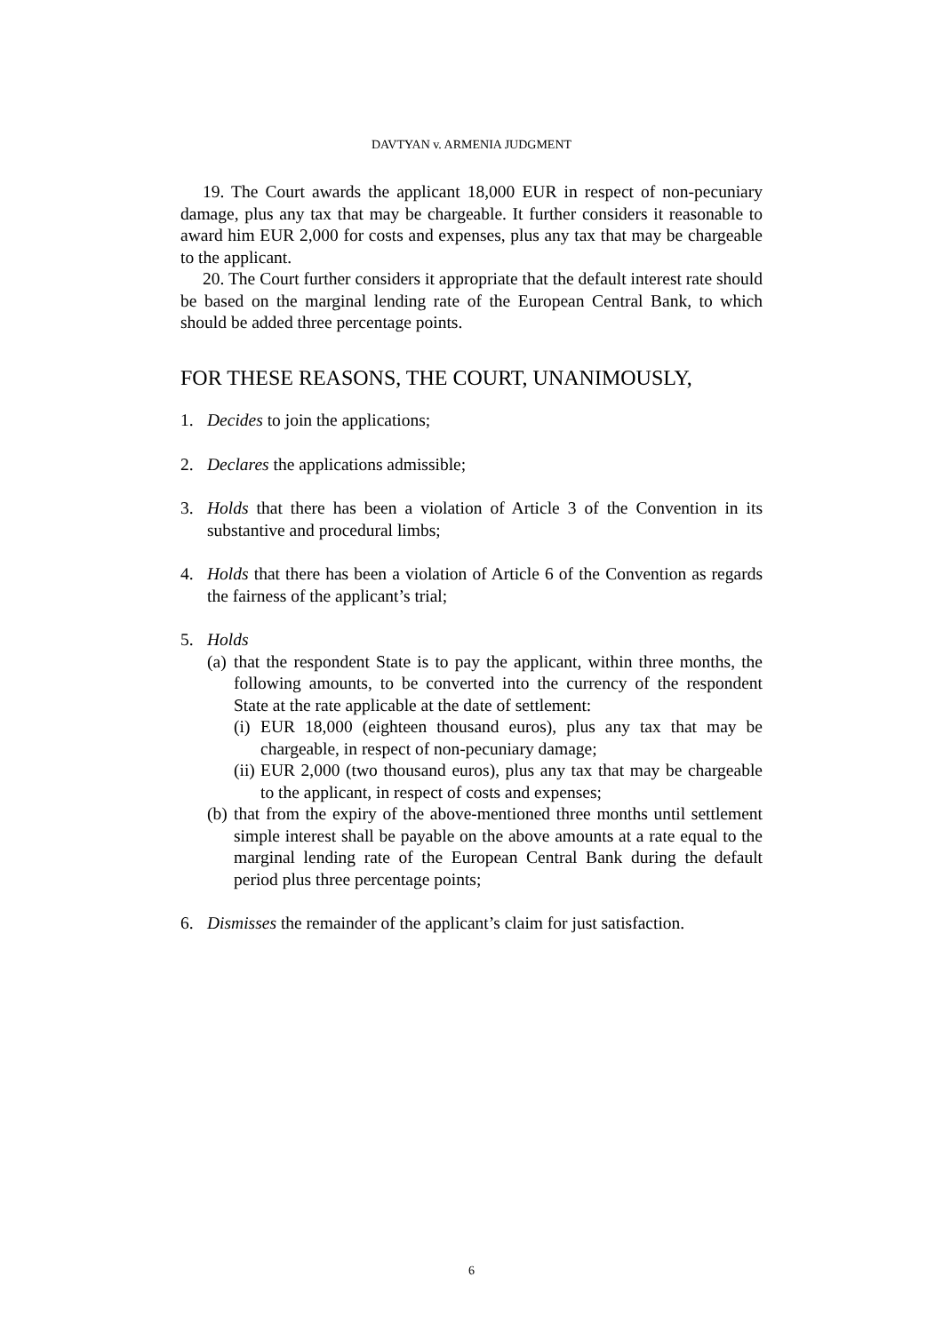DAVTYAN v. ARMENIA JUDGMENT
19. The Court awards the applicant 18,000 EUR in respect of non-pecuniary damage, plus any tax that may be chargeable. It further considers it reasonable to award him EUR 2,000 for costs and expenses, plus any tax that may be chargeable to the applicant.
20. The Court further considers it appropriate that the default interest rate should be based on the marginal lending rate of the European Central Bank, to which should be added three percentage points.
FOR THESE REASONS, THE COURT, UNANIMOUSLY,
1. Decides to join the applications;
2. Declares the applications admissible;
3. Holds that there has been a violation of Article 3 of the Convention in its substantive and procedural limbs;
4. Holds that there has been a violation of Article 6 of the Convention as regards the fairness of the applicant’s trial;
5. Holds
(a)
that the respondent State is to pay the applicant, within three months, the following amounts, to be converted into the currency of the respondent State at the rate applicable at the date of settlement:
(i)
EUR 18,000 (eighteen thousand euros), plus any tax that may be chargeable, in respect of non-pecuniary damage;
(ii)
EUR 2,000 (two thousand euros), plus any tax that may be chargeable to the applicant, in respect of costs and expenses;
(b)
that from the expiry of the above-mentioned three months until settlement simple interest shall be payable on the above amounts at a rate equal to the marginal lending rate of the European Central Bank during the default period plus three percentage points;
6. Dismisses the remainder of the applicant’s claim for just satisfaction.
6